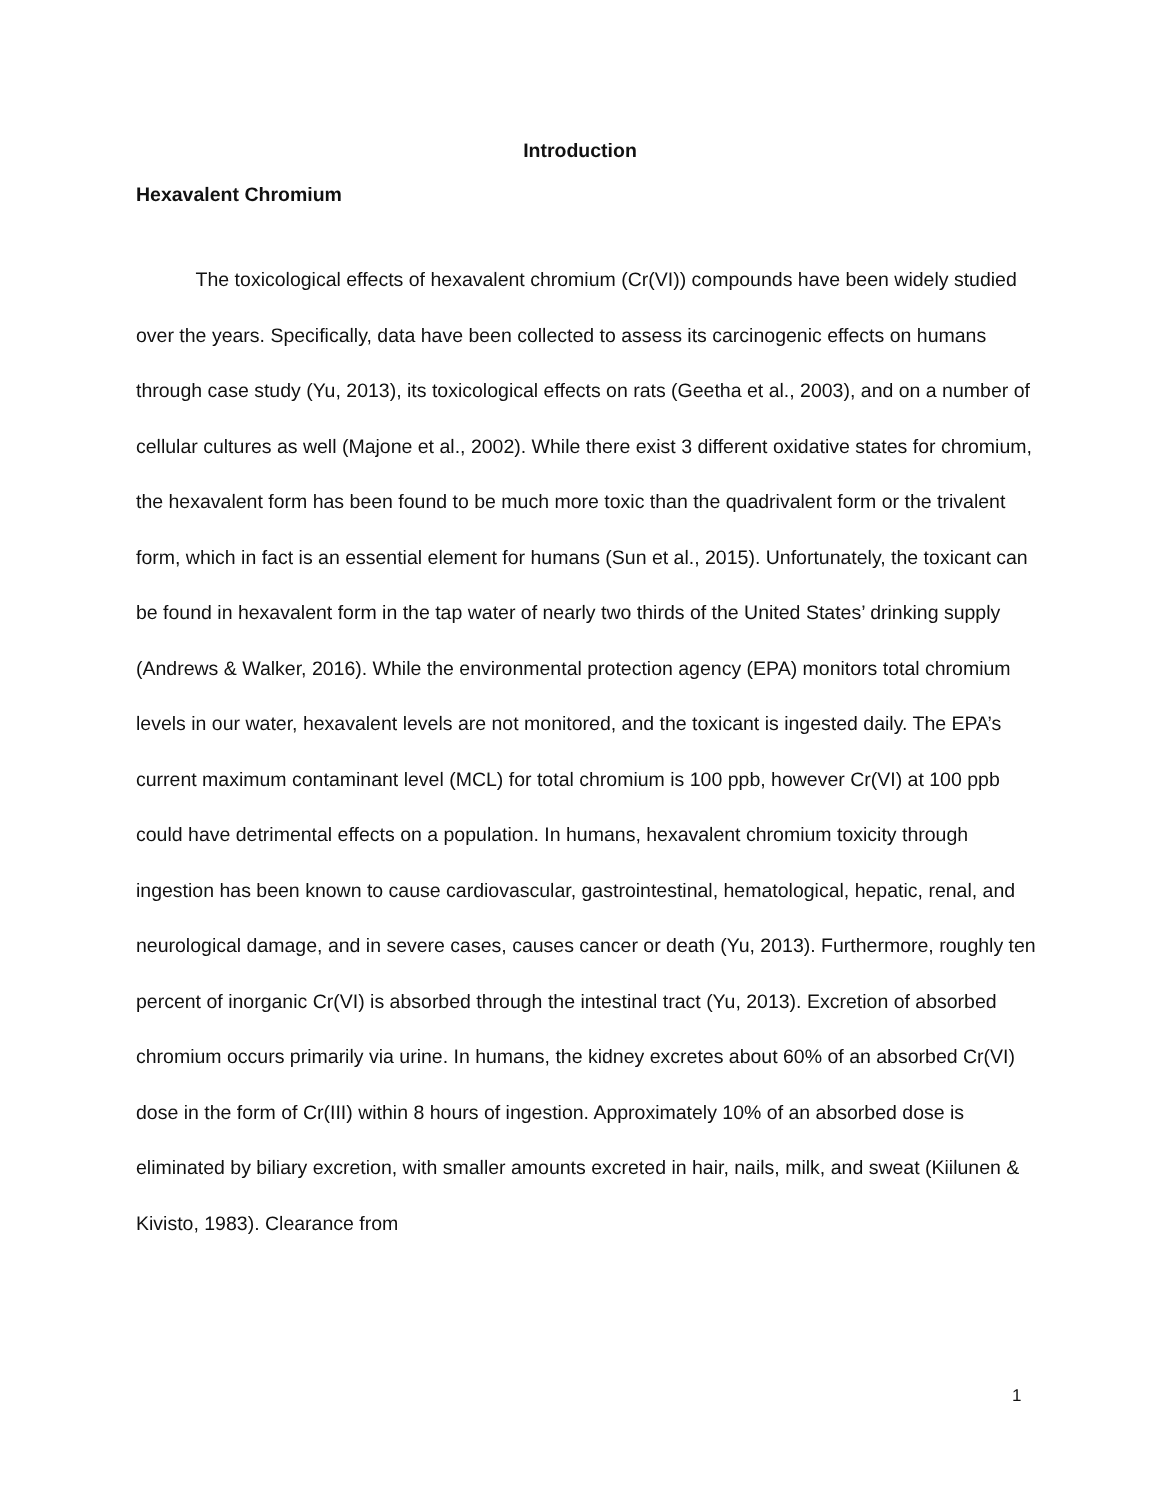Introduction
Hexavalent Chromium
The toxicological effects of hexavalent chromium (Cr(VI)) compounds have been widely studied over the years. Specifically, data have been collected to assess its carcinogenic effects on humans through case study (Yu, 2013), its toxicological effects on rats (Geetha et al., 2003), and on a number of cellular cultures as well (Majone et al., 2002). While there exist 3 different oxidative states for chromium, the hexavalent form has been found to be much more toxic than the quadrivalent form or the trivalent form, which in fact is an essential element for humans (Sun et al., 2015). Unfortunately, the toxicant can be found in hexavalent form in the tap water of nearly two thirds of the United States’ drinking supply (Andrews & Walker, 2016). While the environmental protection agency (EPA) monitors total chromium levels in our water, hexavalent levels are not monitored, and the toxicant is ingested daily. The EPA’s current maximum contaminant level (MCL) for total chromium is 100 ppb, however Cr(VI) at 100 ppb could have detrimental effects on a population. In humans, hexavalent chromium toxicity through ingestion has been known to cause cardiovascular, gastrointestinal, hematological, hepatic, renal, and neurological damage, and in severe cases, causes cancer or death (Yu, 2013). Furthermore, roughly ten percent of inorganic Cr(VI) is absorbed through the intestinal tract (Yu, 2013). Excretion of absorbed chromium occurs primarily via urine. In humans, the kidney excretes about 60% of an absorbed Cr(VI) dose in the form of Cr(III) within 8 hours of ingestion. Approximately 10% of an absorbed dose is eliminated by biliary excretion, with smaller amounts excreted in hair, nails, milk, and sweat (Kiilunen & Kivisto, 1983). Clearance from
1